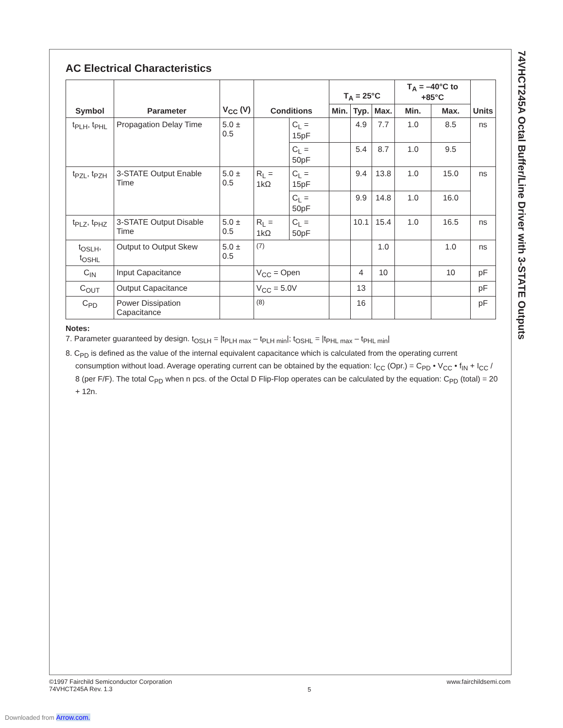AC Electrical Characteristics
| Symbol | Parameter | V<sub>CC</sub> (V) | Conditions | | T<sub>A</sub> = 25°C | | | T<sub>A</sub> = –40°C to +85°C | | Units |
| --- | --- | --- | --- | --- | --- | --- | --- | --- | --- | --- |
| | | | | | Min. | Typ. | Max. | Min. | Max. | |
| t<sub>PLH</sub>, t<sub>PHL</sub> | Propagation Delay Time | 5.0 ± 0.5 | | C<sub>L</sub> = 15pF | | 4.9 | 7.7 | 1.0 | 8.5 | ns |
| | | | | C<sub>L</sub> = 50pF | | 5.4 | 8.7 | 1.0 | 9.5 | |
| t<sub>PZL</sub>, t<sub>PZH</sub> | 3-STATE Output Enable Time | 5.0 ± 0.5 | R<sub>L</sub> = 1kΩ | C<sub>L</sub> = 15pF | | 9.4 | 13.8 | 1.0 | 15.0 | ns |
| | | | | C<sub>L</sub> = 50pF | | 9.9 | 14.8 | 1.0 | 16.0 | |
| t<sub>PLZ</sub>, t<sub>PHZ</sub> | 3-STATE Output Disable Time | 5.0 ± 0.5 | R<sub>L</sub> = 1kΩ | C<sub>L</sub> = 50pF | | 10.1 | 15.4 | 1.0 | 16.5 | ns |
| t<sub>OSLH</sub>, t<sub>OSHL</sub> | Output to Output Skew | 5.0 ± 0.5 | <sup>(7)</sup> | | | | 1.0 | | 1.0 | ns |
| C<sub>IN</sub> | Input Capacitance | | V<sub>CC</sub> = Open | | | 4 | 10 | | 10 | pF |
| C<sub>OUT</sub> | Output Capacitance | | V<sub>CC</sub> = 5.0V | | | 13 | | | | pF |
| C<sub>PD</sub> | Power Dissipation Capacitance | | <sup>(8)</sup> | | | 16 | | | | pF |
Notes:
7. Parameter guaranteed by design. t<sub>OSLH</sub> = |t<sub>PLH max</sub> – t<sub>PLH min</sub>|; t<sub>OSHL</sub> = |t<sub>PHL max</sub> – t<sub>PHL min</sub>|
8. C<sub>PD</sub> is defined as the value of the internal equivalent capacitance which is calculated from the operating current consumption without load. Average operating current can be obtained by the equation: I<sub>CC</sub> (Opr.) = C<sub>PD</sub> • V<sub>CC</sub> • f<sub>IN</sub> + I<sub>CC</sub> / 8 (per F/F). The total C<sub>PD</sub> when n pcs. of the Octal D Flip-Flop operates can be calculated by the equation: C<sub>PD</sub> (total) = 20 + 12n.
74VHCT245A Octal Buffer/Line Driver with 3-STATE Outputs
©1997 Fairchild Semiconductor Corporation
74VHCT245A Rev. 1.3
5
www.fairchildsemi.com
Downloaded from Arrow.com.